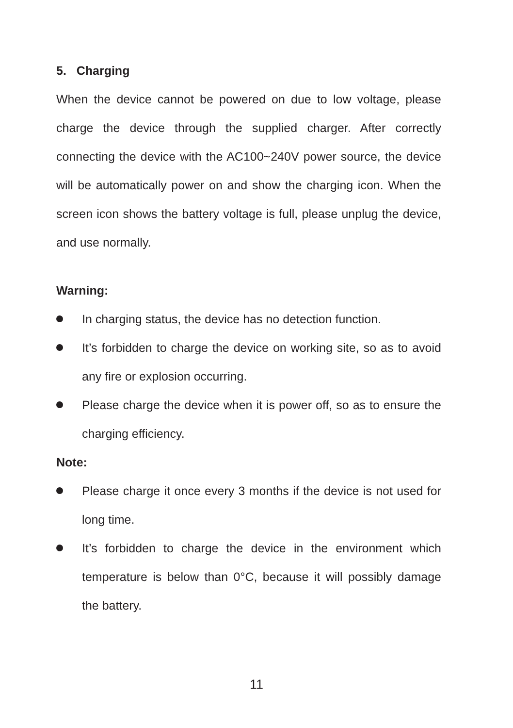5. Charging
When the device cannot be powered on due to low voltage, please charge the device through the supplied charger. After correctly connecting the device with the AC100~240V power source, the device will be automatically power on and show the charging icon. When the screen icon shows the battery voltage is full, please unplug the device, and use normally.
Warning:
In charging status, the device has no detection function.
It’s forbidden to charge the device on working site, so as to avoid any fire or explosion occurring.
Please charge the device when it is power off, so as to ensure the charging efficiency.
Note:
Please charge it once every 3 months if the device is not used for long time.
It’s forbidden to charge the device in the environment which temperature is below than 0°C, because it will possibly damage the battery.
11